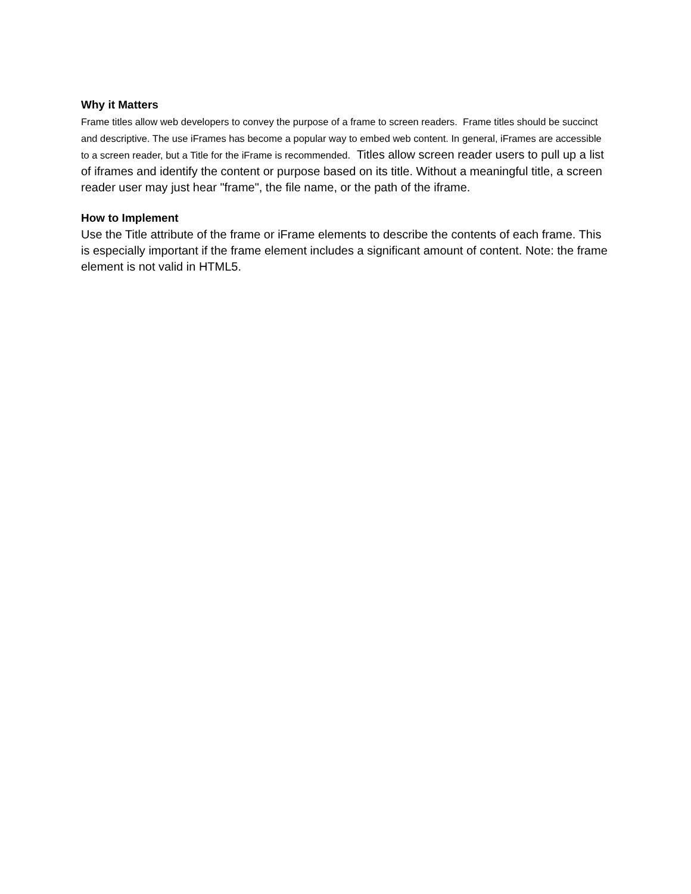Why it Matters
Frame titles allow web developers to convey the purpose of a frame to screen readers. Frame titles should be succinct and descriptive. The use iFrames has become a popular way to embed web content. In general, iFrames are accessible to a screen reader, but a Title for the iFrame is recommended. Titles allow screen reader users to pull up a list of iframes and identify the content or purpose based on its title. Without a meaningful title, a screen reader user may just hear "frame", the file name, or the path of the iframe.
How to Implement
Use the Title attribute of the frame or iFrame elements to describe the contents of each frame. This is especially important if the frame element includes a significant amount of content. Note: the frame element is not valid in HTML5.